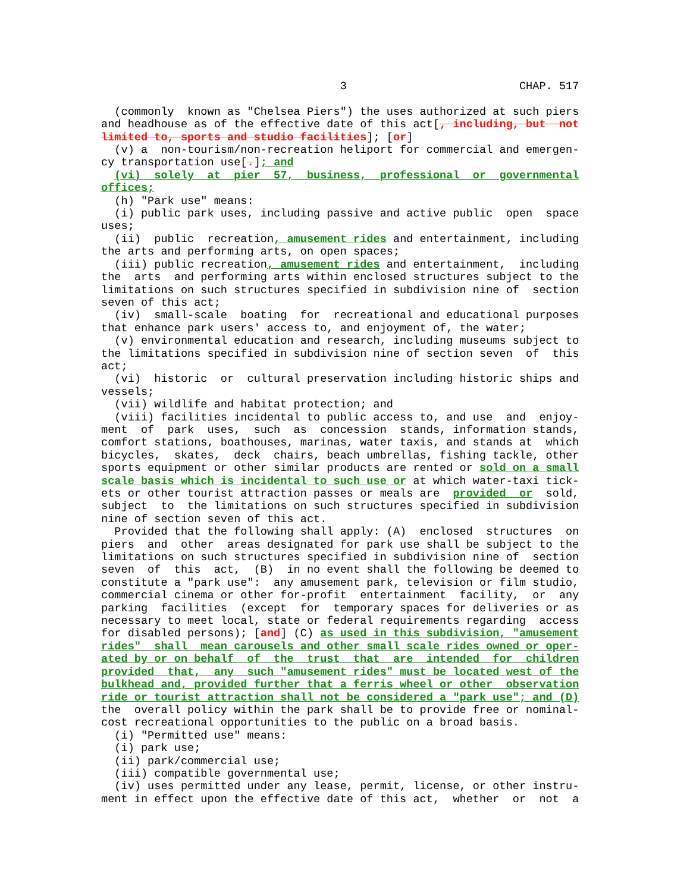3                          CHAP. 517

  (commonly  known as "Chelsea Piers") the uses authorized at such piers
and headhouse as of the effective date of this act[, including, but  not
limited to, sports and studio facilities]; [or]
  (v) a  non-tourism/non-recreation heliport for commercial and emergen-
cy transportation use[.]; and
  (vi)  solely  at  pier  57,  business,  professional  or  governmental
offices;
  (h) "Park use" means:
  (i) public park uses, including passive and active public  open  space
uses;
  (ii)  public  recreation, amusement rides and entertainment, including
the arts and performing arts, on open spaces;
  (iii) public recreation, amusement rides and entertainment,  including
the  arts  and performing arts within enclosed structures subject to the
limitations on such structures specified in subdivision nine of  section
seven of this act;
  (iv)  small-scale  boating  for  recreational and educational purposes
that enhance park users' access to, and enjoyment of, the water;
  (v) environmental education and research, including museums subject to
the limitations specified in subdivision nine of section seven  of  this
act;
  (vi)  historic  or  cultural preservation including historic ships and
vessels;
  (vii) wildlife and habitat protection; and
  (viii) facilities incidental to public access to, and use  and  enjoy-
ment  of  park  uses,  such  as  concession  stands, information stands,
comfort stations, boathouses, marinas, water taxis, and stands at  which
bicycles,  skates,  deck  chairs, beach umbrellas, fishing tackle, other
sports equipment or other similar products are rented or sold on a small
scale basis which is incidental to such use or at which water-taxi tick-
ets or other tourist attraction passes or meals are  provided  or  sold,
subject  to  the limitations on such structures specified in subdivision
nine of section seven of this act.
  Provided that the following shall apply: (A)  enclosed  structures  on
piers  and  other  areas designated for park use shall be subject to the
limitations on such structures specified in subdivision nine of  section
seven  of  this  act,  (B)  in no event shall the following be deemed to
constitute a "park use":  any amusement park, television or film studio,
commercial cinema or other for-profit  entertainment  facility,  or  any
parking  facilities  (except  for  temporary spaces for deliveries or as
necessary to meet local, state or federal requirements regarding  access
for disabled persons); [and] (C) as used in this subdivision, "amusement
rides"  shall  mean carousels and other small scale rides owned or oper-
ated by or on behalf  of  the  trust  that  are  intended  for  children
provided  that,  any  such "amusement rides" must be located west of the
bulkhead and, provided further that a ferris wheel or other  observation
ride or tourist attraction shall not be considered a "park use"; and (D)
the  overall policy within the park shall be to provide free or nominal-
cost recreational opportunities to the public on a broad basis.
  (i) "Permitted use" means:
  (i) park use;
  (ii) park/commercial use;
  (iii) compatible governmental use;
  (iv) uses permitted under any lease, permit, license, or other instru-
ment in effect upon the effective date of this act,  whether  or  not  a